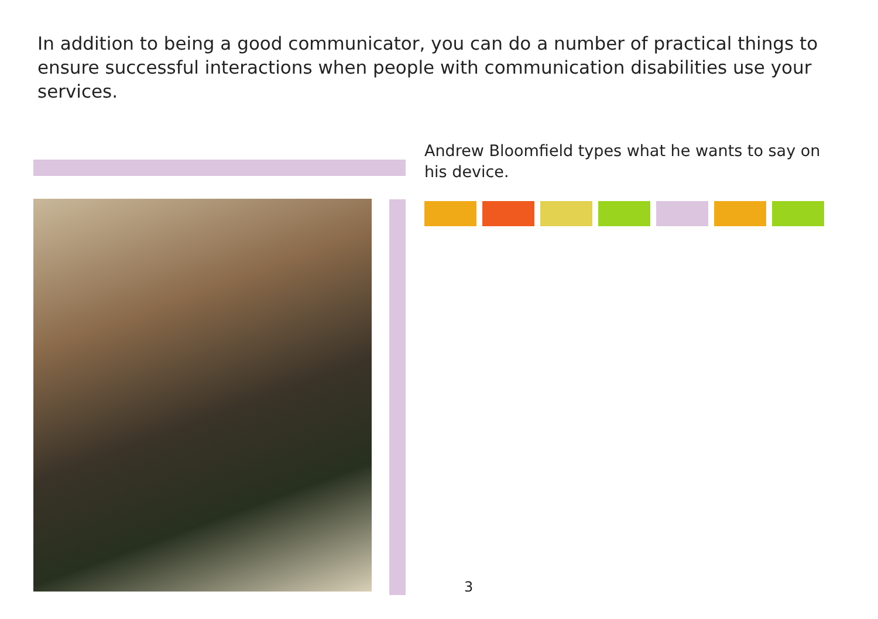In addition to being a good communicator, you can do a number of practical things to ensure successful interactions when people with communication disabilities use your services.
Andrew Bloomfield types what he wants to say on his device.
3